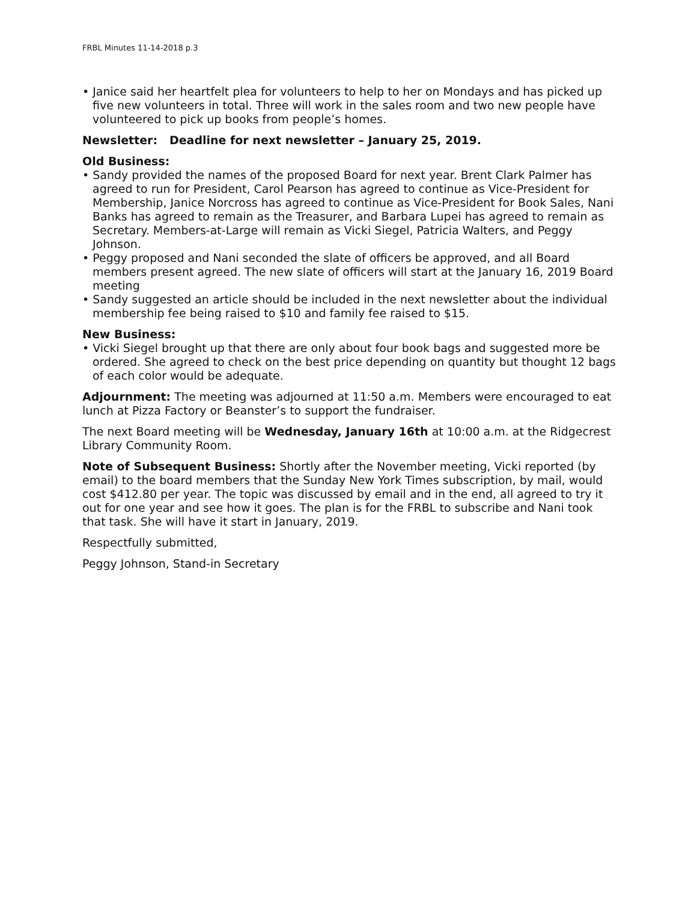FRBL Minutes 11-14-2018 p.3
• Janice said her heartfelt plea for volunteers to help to her on Mondays and has picked up five new volunteers in total. Three will work in the sales room and two new people have volunteered to pick up books from people’s homes.
Newsletter: Deadline for next newsletter – January 25, 2019.
Old Business:
• Sandy provided the names of the proposed Board for next year. Brent Clark Palmer has agreed to run for President, Carol Pearson has agreed to continue as Vice-President for Membership, Janice Norcross has agreed to continue as Vice-President for Book Sales, Nani Banks has agreed to remain as the Treasurer, and Barbara Lupei has agreed to remain as Secretary. Members-at-Large will remain as Vicki Siegel, Patricia Walters, and Peggy Johnson.
• Peggy proposed and Nani seconded the slate of officers be approved, and all Board members present agreed. The new slate of officers will start at the January 16, 2019 Board meeting
• Sandy suggested an article should be included in the next newsletter about the individual membership fee being raised to $10 and family fee raised to $15.
New Business:
• Vicki Siegel brought up that there are only about four book bags and suggested more be ordered. She agreed to check on the best price depending on quantity but thought 12 bags of each color would be adequate.
Adjournment: The meeting was adjourned at 11:50 a.m. Members were encouraged to eat lunch at Pizza Factory or Beanster’s to support the fundraiser.
The next Board meeting will be Wednesday, January 16th at 10:00 a.m. at the Ridgecrest Library Community Room.
Note of Subsequent Business: Shortly after the November meeting, Vicki reported (by email) to the board members that the Sunday New York Times subscription, by mail, would cost $412.80 per year. The topic was discussed by email and in the end, all agreed to try it out for one year and see how it goes. The plan is for the FRBL to subscribe and Nani took that task. She will have it start in January, 2019.
Respectfully submitted,
Peggy Johnson, Stand-in Secretary